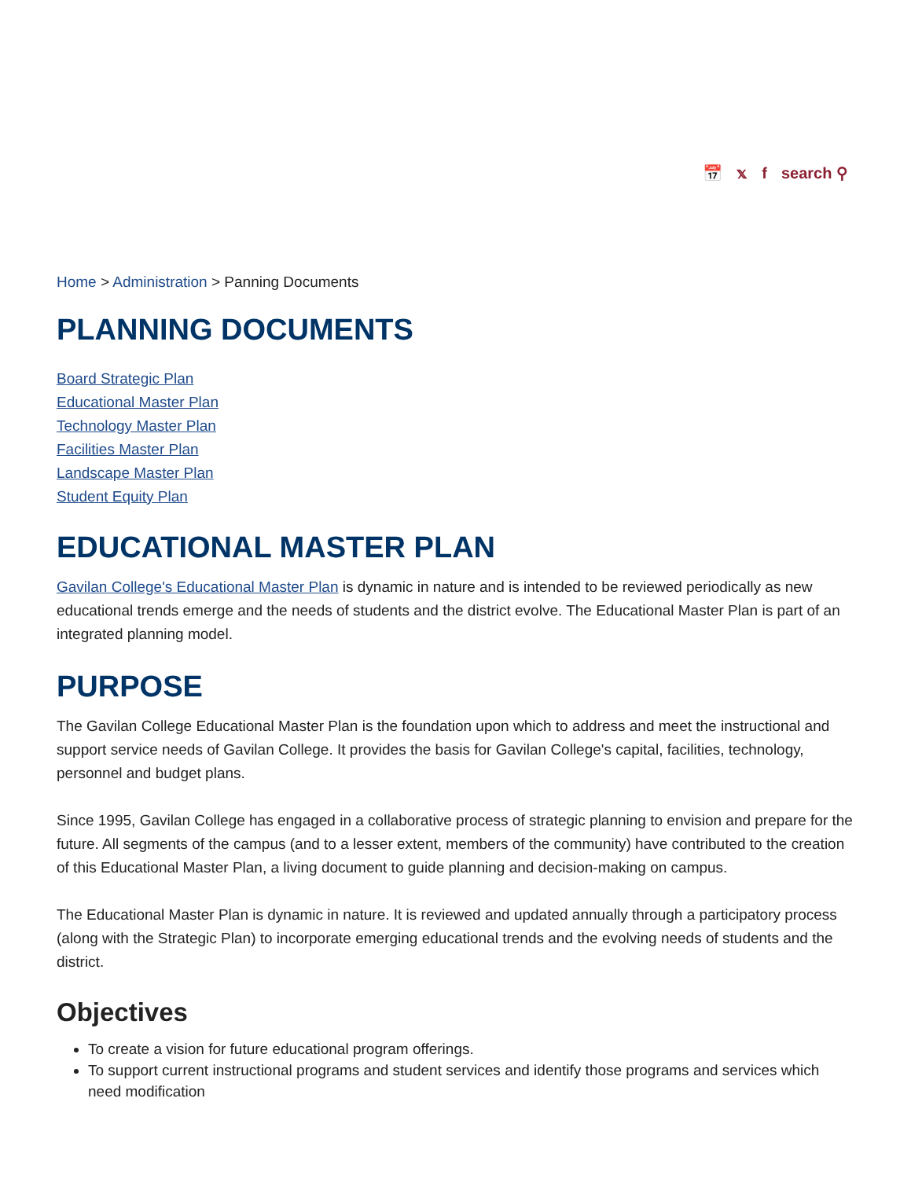📅 𝕩 f search ⚲
Home > Administration > Panning Documents
PLANNING DOCUMENTS
Board Strategic Plan
Educational Master Plan
Technology Master Plan
Facilities Master Plan
Landscape Master Plan
Student Equity Plan
EDUCATIONAL MASTER PLAN
Gavilan College's Educational Master Plan is dynamic in nature and is intended to be reviewed periodically as new educational trends emerge and the needs of students and the district evolve. The Educational Master Plan is part of an integrated planning model.
PURPOSE
The Gavilan College Educational Master Plan is the foundation upon which to address and meet the instructional and support service needs of Gavilan College. It provides the basis for Gavilan College's capital, facilities, technology, personnel and budget plans.
Since 1995, Gavilan College has engaged in a collaborative process of strategic planning to envision and prepare for the future. All segments of the campus (and to a lesser extent, members of the community) have contributed to the creation of this Educational Master Plan, a living document to guide planning and decision-making on campus.
The Educational Master Plan is dynamic in nature. It is reviewed and updated annually through a participatory process (along with the Strategic Plan) to incorporate emerging educational trends and the evolving needs of students and the district.
Objectives
To create a vision for future educational program offerings.
To support current instructional programs and student services and identify those programs and services which need modification